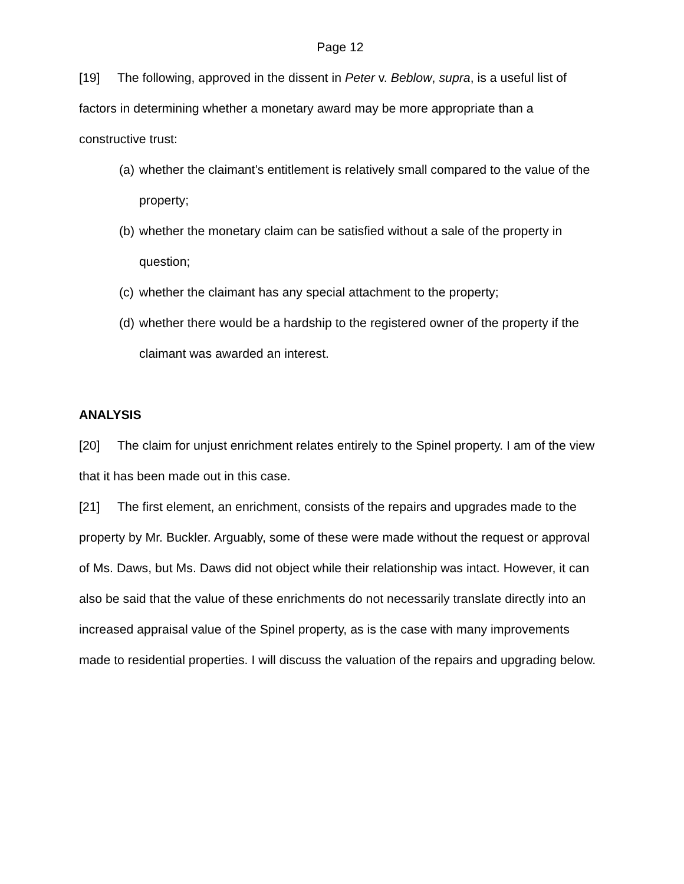Page 12
[19] The following, approved in the dissent in Peter v. Beblow, supra, is a useful list of factors in determining whether a monetary award may be more appropriate than a constructive trust:
(a) whether the claimant’s entitlement is relatively small compared to the value of the property;
(b) whether the monetary claim can be satisfied without a sale of the property in question;
(c) whether the claimant has any special attachment to the property;
(d) whether there would be a hardship to the registered owner of the property if the claimant was awarded an interest.
ANALYSIS
[20] The claim for unjust enrichment relates entirely to the Spinel property. I am of the view that it has been made out in this case.
[21] The first element, an enrichment, consists of the repairs and upgrades made to the property by Mr. Buckler. Arguably, some of these were made without the request or approval of Ms. Daws, but Ms. Daws did not object while their relationship was intact. However, it can also be said that the value of these enrichments do not necessarily translate directly into an increased appraisal value of the Spinel property, as is the case with many improvements made to residential properties. I will discuss the valuation of the repairs and upgrading below.